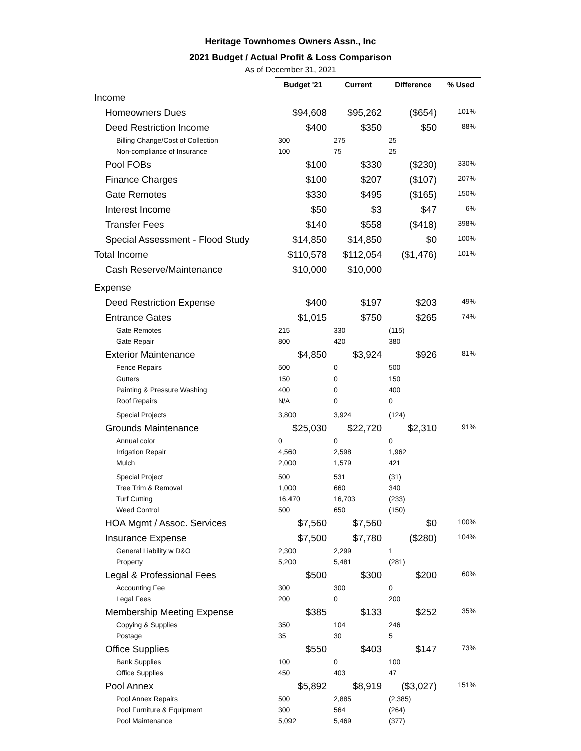Heritage Townhomes Owners Assn., Inc
2021 Budget / Actual Profit & Loss Comparison
As of December 31, 2021
| | Budget '21 | Current | Difference | % Used |
| --- | --- | --- | --- | --- |
| Income | | | | |
| Homeowners Dues | $94,608 | $95,262 | ($654) | 101% |
| Deed Restriction Income | $400 | $350 | $50 | 88% |
| Billing Change/Cost of Collection | 300 | 275 | 25 | |
| Non-compliance of Insurance | 100 | 75 | 25 | |
| Pool FOBs | $100 | $330 | ($230) | 330% |
| Finance Charges | $100 | $207 | ($107) | 207% |
| Gate Remotes | $330 | $495 | ($165) | 150% |
| Interest Income | $50 | $3 | $47 | 6% |
| Transfer Fees | $140 | $558 | ($418) | 398% |
| Special Assessment - Flood Study | $14,850 | $14,850 | $0 | 100% |
| Total Income | $110,578 | $112,054 | ($1,476) | 101% |
| Cash Reserve/Maintenance | $10,000 | $10,000 | | |
| Expense | | | | |
| Deed Restriction Expense | $400 | $197 | $203 | 49% |
| Entrance Gates | $1,015 | $750 | $265 | 74% |
| Gate Remotes | 215 | 330 | (115) | |
| Gate Repair | 800 | 420 | 380 | |
| Exterior Maintenance | $4,850 | $3,924 | $926 | 81% |
| Fence Repairs | 500 | 0 | 500 | |
| Gutters | 150 | 0 | 150 | |
| Painting & Pressure Washing | 400 | 0 | 400 | |
| Roof Repairs | N/A | 0 | 0 | |
| Special Projects | 3,800 | 3,924 | (124) | |
| Grounds Maintenance | $25,030 | $22,720 | $2,310 | 91% |
| Annual color | 0 | 0 | 0 | |
| Irrigation Repair | 4,560 | 2,598 | 1,962 | |
| Mulch | 2,000 | 1,579 | 421 | |
| Special Project | 500 | 531 | (31) | |
| Tree Trim & Removal | 1,000 | 660 | 340 | |
| Turf Cutting | 16,470 | 16,703 | (233) | |
| Weed Control | 500 | 650 | (150) | |
| HOA Mgmt / Assoc. Services | $7,560 | $7,560 | $0 | 100% |
| Insurance Expense | $7,500 | $7,780 | ($280) | 104% |
| General Liability w D&O | 2,300 | 2,299 | 1 | |
| Property | 5,200 | 5,481 | (281) | |
| Legal & Professional Fees | $500 | $300 | $200 | 60% |
| Accounting Fee | 300 | 300 | 0 | |
| Legal Fees | 200 | 0 | 200 | |
| Membership Meeting Expense | $385 | $133 | $252 | 35% |
| Copying & Supplies | 350 | 104 | 246 | |
| Postage | 35 | 30 | 5 | |
| Office Supplies | $550 | $403 | $147 | 73% |
| Bank Supplies | 100 | 0 | 100 | |
| Office Supplies | 450 | 403 | 47 | |
| Pool Annex | $5,892 | $8,919 | ($3,027) | 151% |
| Pool Annex Repairs | 500 | 2,885 | (2,385) | |
| Pool Furniture & Equipment | 300 | 564 | (264) | |
| Pool Maintenance | 5,092 | 5,469 | (377) | |